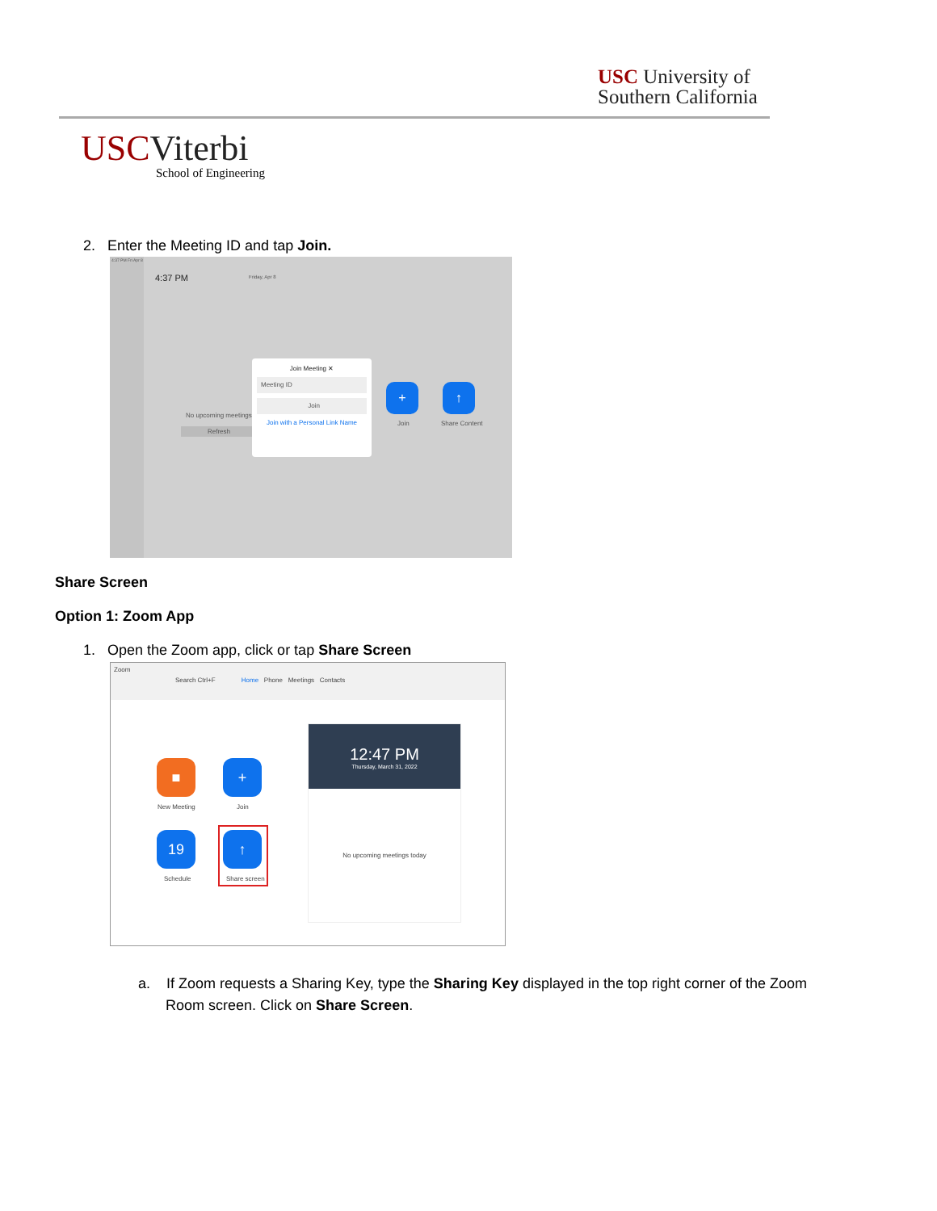USC University of
Southern California
USCViterbi
School of Engineering
2. Enter the Meeting ID and tap Join.
4:37 PM Fri Apr 8
4:37 PM Friday, Apr 8
No upcoming meetings
Refresh
Join Meeting ✕
Meeting ID
Join
Join with a Personal Link Name
+
Join
↑
Share Content
Share Screen
Option 1: Zoom App
1. Open the Zoom app, click or tap Share Screen
Zoom
Search Ctrl+F Home Phone Meetings Contacts
■
New Meeting
+
Join
19
Schedule
↑
Share screen
12:47 PM
Thursday, March 31, 2022
No upcoming meetings today
a. If Zoom requests a Sharing Key, type the Sharing Key displayed in the top right corner of the Zoom
Room screen. Click on Share Screen.